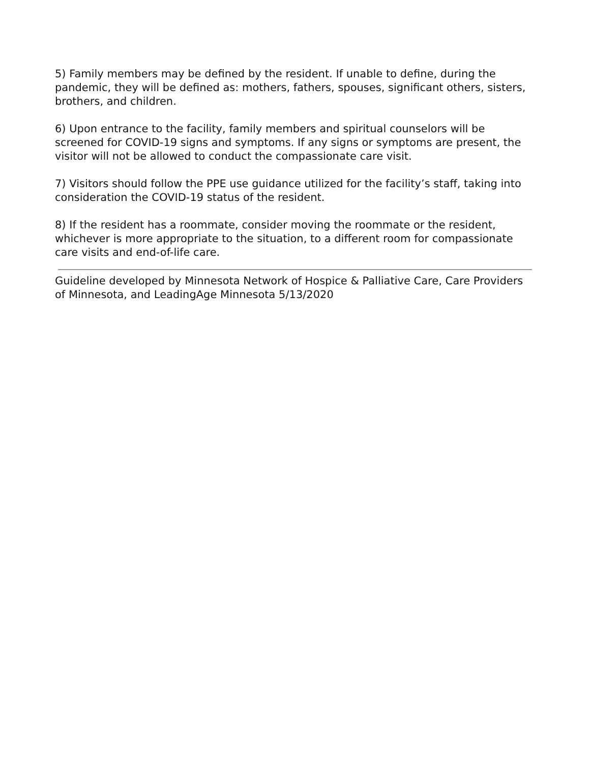5) Family members may be defined by the resident. If unable to define, during the pandemic, they will be defined as: mothers, fathers, spouses, significant others, sisters, brothers, and children.
6) Upon entrance to the facility, family members and spiritual counselors will be screened for COVID-19 signs and symptoms. If any signs or symptoms are present, the visitor will not be allowed to conduct the compassionate care visit.
7) Visitors should follow the PPE use guidance utilized for the facility’s staff, taking into consideration the COVID-19 status of the resident.
8) If the resident has a roommate, consider moving the roommate or the resident, whichever is more appropriate to the situation, to a different room for compassionate care visits and end-of-life care.
Guideline developed by Minnesota Network of Hospice & Palliative Care, Care Providers of Minnesota, and LeadingAge Minnesota 5/13/2020